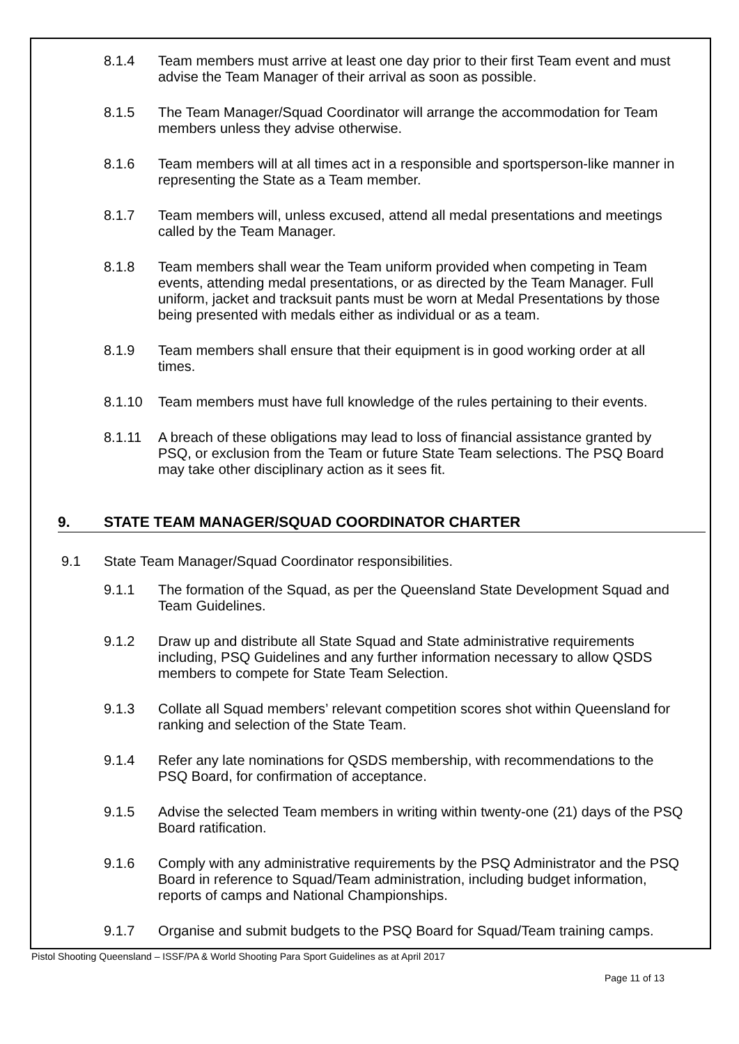8.1.4 Team members must arrive at least one day prior to their first Team event and must advise the Team Manager of their arrival as soon as possible.
8.1.5 The Team Manager/Squad Coordinator will arrange the accommodation for Team members unless they advise otherwise.
8.1.6 Team members will at all times act in a responsible and sportsperson-like manner in representing the State as a Team member.
8.1.7 Team members will, unless excused, attend all medal presentations and meetings called by the Team Manager.
8.1.8 Team members shall wear the Team uniform provided when competing in Team events, attending medal presentations, or as directed by the Team Manager. Full uniform, jacket and tracksuit pants must be worn at Medal Presentations by those being presented with medals either as individual or as a team.
8.1.9 Team members shall ensure that their equipment is in good working order at all times.
8.1.10 Team members must have full knowledge of the rules pertaining to their events.
8.1.11 A breach of these obligations may lead to loss of financial assistance granted by PSQ, or exclusion from the Team or future State Team selections. The PSQ Board may take other disciplinary action as it sees fit.
9. STATE TEAM MANAGER/SQUAD COORDINATOR CHARTER
9.1 State Team Manager/Squad Coordinator responsibilities.
9.1.1 The formation of the Squad, as per the Queensland State Development Squad and Team Guidelines.
9.1.2 Draw up and distribute all State Squad and State administrative requirements including, PSQ Guidelines and any further information necessary to allow QSDS members to compete for State Team Selection.
9.1.3 Collate all Squad members’ relevant competition scores shot within Queensland for ranking and selection of the State Team.
9.1.4 Refer any late nominations for QSDS membership, with recommendations to the PSQ Board, for confirmation of acceptance.
9.1.5 Advise the selected Team members in writing within twenty-one (21) days of the PSQ Board ratification.
9.1.6 Comply with any administrative requirements by the PSQ Administrator and the PSQ Board in reference to Squad/Team administration, including budget information, reports of camps and National Championships.
9.1.7 Organise and submit budgets to the PSQ Board for Squad/Team training camps.
Pistol Shooting Queensland – ISSF/PA & World Shooting Para Sport Guidelines as at April 2017
Page 11 of 13